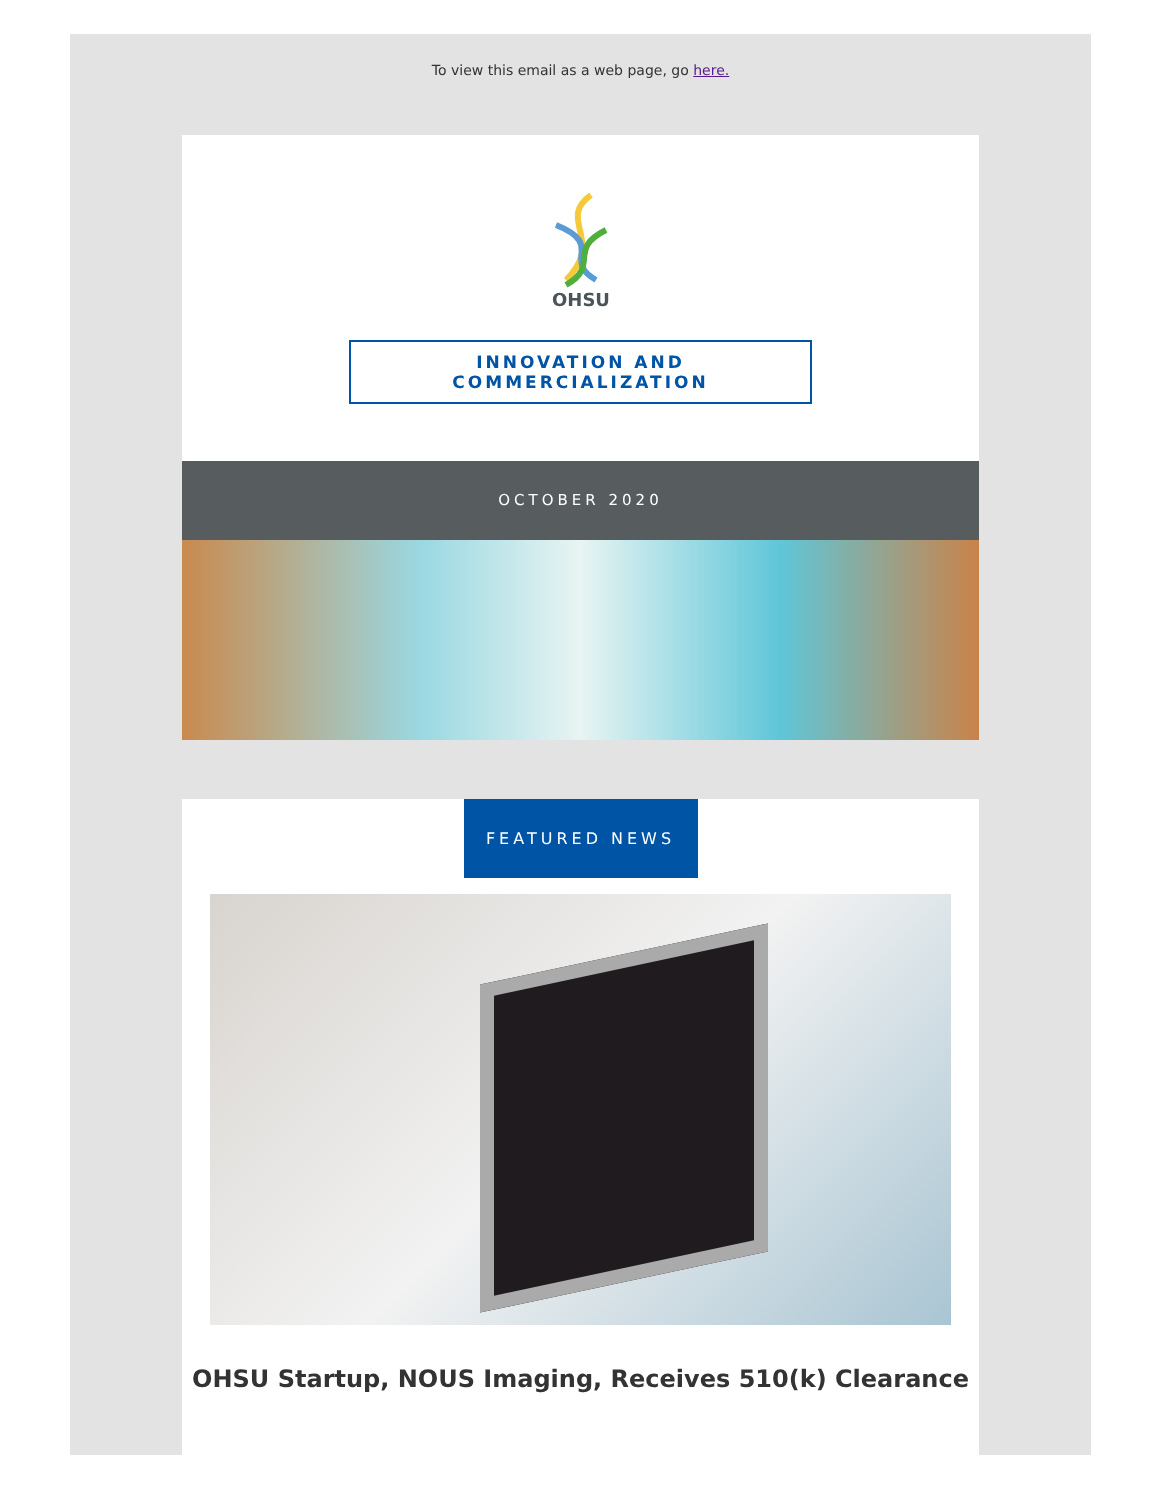To view this email as a web page, go here.
OHSU
INNOVATION AND COMMERCIALIZATION
OCTOBER 2020
FEATURED NEWS
OHSU Startup, NOUS Imaging, Receives 510(k) Clearance